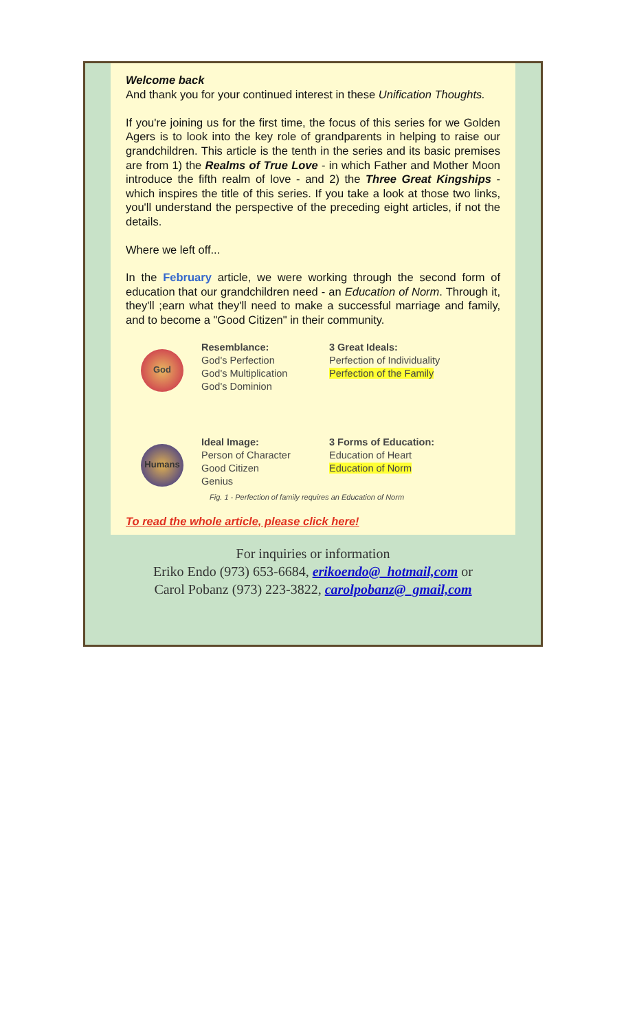Welcome back
And thank you for your continued interest in these Unification Thoughts.
If you're joining us for the first time, the focus of this series for we Golden Agers is to look into the key role of grandparents in helping to raise our grandchildren. This article is the tenth in the series and its basic premises are from 1) the Realms of True Love - in which Father and Mother Moon introduce the fifth realm of love - and 2) the Three Great Kingships - which inspires the title of this series. If you take a look at those two links, you'll understand the perspective of the preceding eight articles, if not the details.
Where we left off...
In the February article, we were working through the second form of education that our grandchildren need - an Education of Norm. Through it, they'll ;earn what they'll need to make a successful marriage and family, and to become a "Good Citizen" in their community.
God
Humans
Resemblance:
God's Perfection
God's Multiplication
God's Dominion
3 Great Ideals:
Perfection of Individuality
Perfection of the Family
Ideal Image:
Person of Character
Good Citizen
Genius
3 Forms of Education:
Education of Heart
Education of Norm
Fig. 1 - Perfection of family requires an Education of Norm
To read the whole article, please click here!
For inquiries or information
Eriko Endo (973) 653-6684, erikoendo@_hotmail,com or
Carol Pobanz (973) 223-3822, carolpobanz@_gmail,com